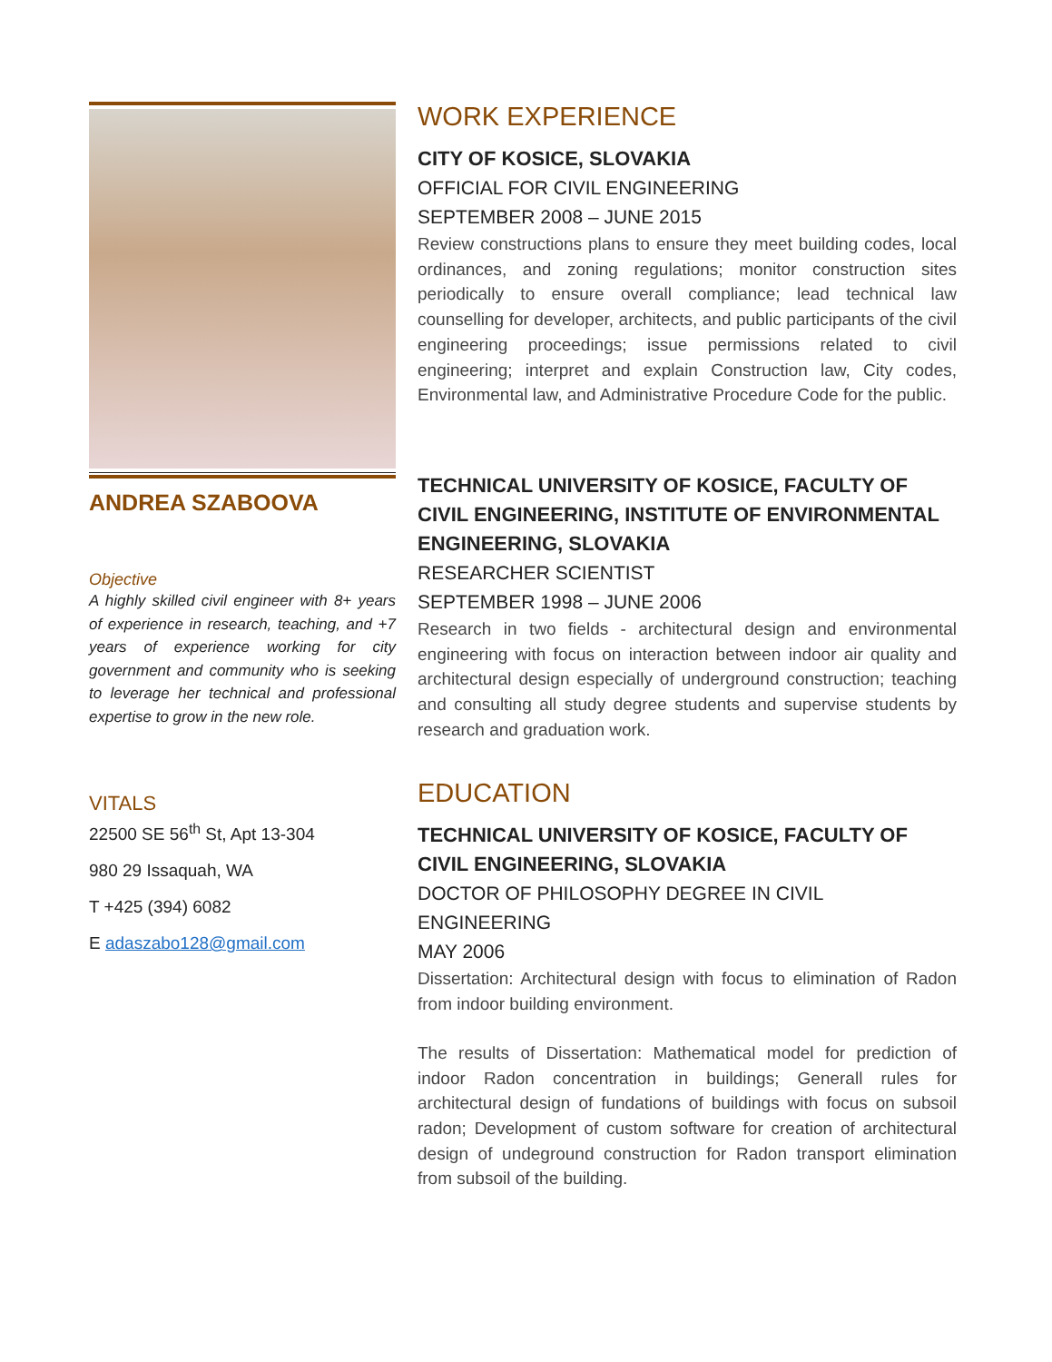ANDREA SZABOOVA
Objective
A highly skilled civil engineer with 8+ years of experience in research, teaching, and +7 years of experience working for city government and community who is seeking to leverage her technical and professional expertise to grow in the new role.
VITALS
22500 SE 56<sup>th</sup> St, Apt 13-304
980 29 Issaquah, WA
T +425 (394) 6082
E adaszabo128@gmail.com
WORK EXPERIENCE
CITY OF KOSICE, SLOVAKIA
OFFICIAL FOR CIVIL ENGINEERING
SEPTEMBER 2008 – JUNE 2015
Review constructions plans to ensure they meet building codes, local ordinances, and zoning regulations; monitor construction sites periodically to ensure overall compliance; lead technical law counselling for developer, architects, and public participants of the civil engineering proceedings; issue permissions related to civil engineering; interpret and explain Construction law, City codes, Environmental law, and Administrative Procedure Code for the public.
TECHNICAL UNIVERSITY OF KOSICE, FACULTY OF CIVIL ENGINEERING, INSTITUTE OF ENVIRONMENTAL ENGINEERING, SLOVAKIA
RESEARCHER SCIENTIST
SEPTEMBER 1998 – JUNE 2006
Research in two fields - architectural design and environmental engineering with focus on interaction between indoor air quality and architectural design especially of underground construction; teaching and consulting all study degree students and supervise students by research and graduation work.
EDUCATION
TECHNICAL UNIVERSITY OF KOSICE, FACULTY OF CIVIL ENGINEERING, SLOVAKIA
DOCTOR OF PHILOSOPHY DEGREE IN CIVIL ENGINEERING
MAY 2006
Dissertation: Architectural design with focus to elimination of Radon from indoor building environment.
The results of Dissertation: Mathematical model for prediction of indoor Radon concentration in buildings; Generall rules for architectural design of fundations of buildings with focus on subsoil radon; Development of custom software for creation of architectural design of undeground construction for Radon transport elimination from subsoil of the building.